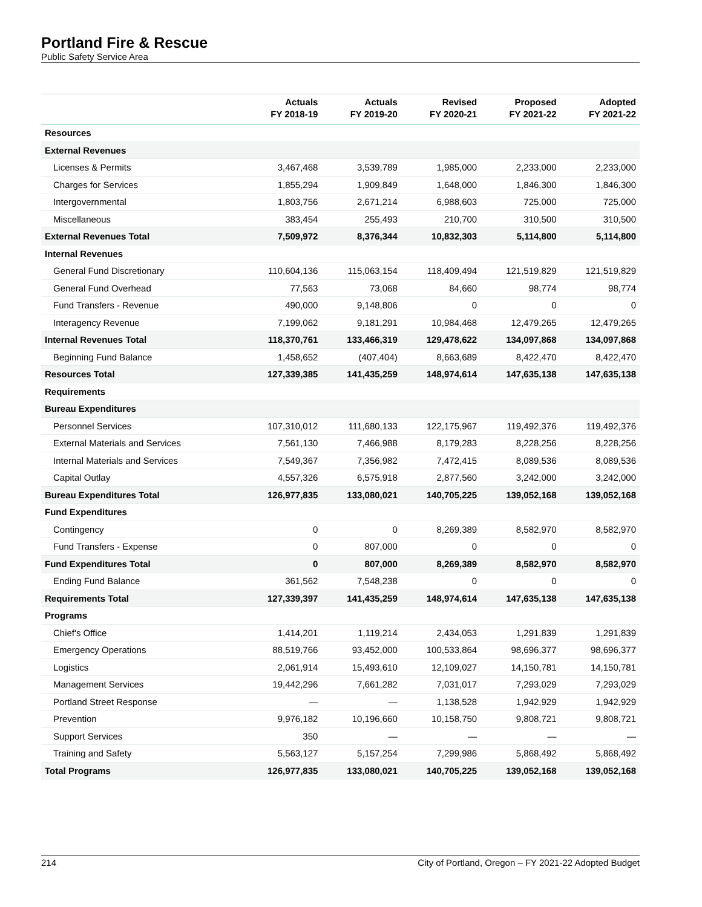Portland Fire & Rescue
Public Safety Service Area
| | Actuals FY 2018-19 | Actuals FY 2019-20 | Revised FY 2020-21 | Proposed FY 2021-22 | Adopted FY 2021-22 |
| --- | --- | --- | --- | --- | --- |
| Resources | | | | | |
| External Revenues | | | | | |
| Licenses & Permits | 3,467,468 | 3,539,789 | 1,985,000 | 2,233,000 | 2,233,000 |
| Charges for Services | 1,855,294 | 1,909,849 | 1,648,000 | 1,846,300 | 1,846,300 |
| Intergovernmental | 1,803,756 | 2,671,214 | 6,988,603 | 725,000 | 725,000 |
| Miscellaneous | 383,454 | 255,493 | 210,700 | 310,500 | 310,500 |
| External Revenues Total | 7,509,972 | 8,376,344 | 10,832,303 | 5,114,800 | 5,114,800 |
| Internal Revenues | | | | | |
| General Fund Discretionary | 110,604,136 | 115,063,154 | 118,409,494 | 121,519,829 | 121,519,829 |
| General Fund Overhead | 77,563 | 73,068 | 84,660 | 98,774 | 98,774 |
| Fund Transfers - Revenue | 490,000 | 9,148,806 | 0 | 0 | 0 |
| Interagency Revenue | 7,199,062 | 9,181,291 | 10,984,468 | 12,479,265 | 12,479,265 |
| Internal Revenues Total | 118,370,761 | 133,466,319 | 129,478,622 | 134,097,868 | 134,097,868 |
| Beginning Fund Balance | 1,458,652 | (407,404) | 8,663,689 | 8,422,470 | 8,422,470 |
| Resources Total | 127,339,385 | 141,435,259 | 148,974,614 | 147,635,138 | 147,635,138 |
| Requirements | | | | | |
| Bureau Expenditures | | | | | |
| Personnel Services | 107,310,012 | 111,680,133 | 122,175,967 | 119,492,376 | 119,492,376 |
| External Materials and Services | 7,561,130 | 7,466,988 | 8,179,283 | 8,228,256 | 8,228,256 |
| Internal Materials and Services | 7,549,367 | 7,356,982 | 7,472,415 | 8,089,536 | 8,089,536 |
| Capital Outlay | 4,557,326 | 6,575,918 | 2,877,560 | 3,242,000 | 3,242,000 |
| Bureau Expenditures Total | 126,977,835 | 133,080,021 | 140,705,225 | 139,052,168 | 139,052,168 |
| Fund Expenditures | | | | | |
| Contingency | 0 | 0 | 8,269,389 | 8,582,970 | 8,582,970 |
| Fund Transfers - Expense | 0 | 807,000 | 0 | 0 | 0 |
| Fund Expenditures Total | 0 | 807,000 | 8,269,389 | 8,582,970 | 8,582,970 |
| Ending Fund Balance | 361,562 | 7,548,238 | 0 | 0 | 0 |
| Requirements Total | 127,339,397 | 141,435,259 | 148,974,614 | 147,635,138 | 147,635,138 |
| Programs | | | | | |
| Chief's Office | 1,414,201 | 1,119,214 | 2,434,053 | 1,291,839 | 1,291,839 |
| Emergency Operations | 88,519,766 | 93,452,000 | 100,533,864 | 98,696,377 | 98,696,377 |
| Logistics | 2,061,914 | 15,493,610 | 12,109,027 | 14,150,781 | 14,150,781 |
| Management Services | 19,442,296 | 7,661,282 | 7,031,017 | 7,293,029 | 7,293,029 |
| Portland Street Response | — | — | 1,138,528 | 1,942,929 | 1,942,929 |
| Prevention | 9,976,182 | 10,196,660 | 10,158,750 | 9,808,721 | 9,808,721 |
| Support Services | 350 | — | — | — | — |
| Training and Safety | 5,563,127 | 5,157,254 | 7,299,986 | 5,868,492 | 5,868,492 |
| Total Programs | 126,977,835 | 133,080,021 | 140,705,225 | 139,052,168 | 139,052,168 |
214 City of Portland, Oregon – FY 2021-22 Adopted Budget